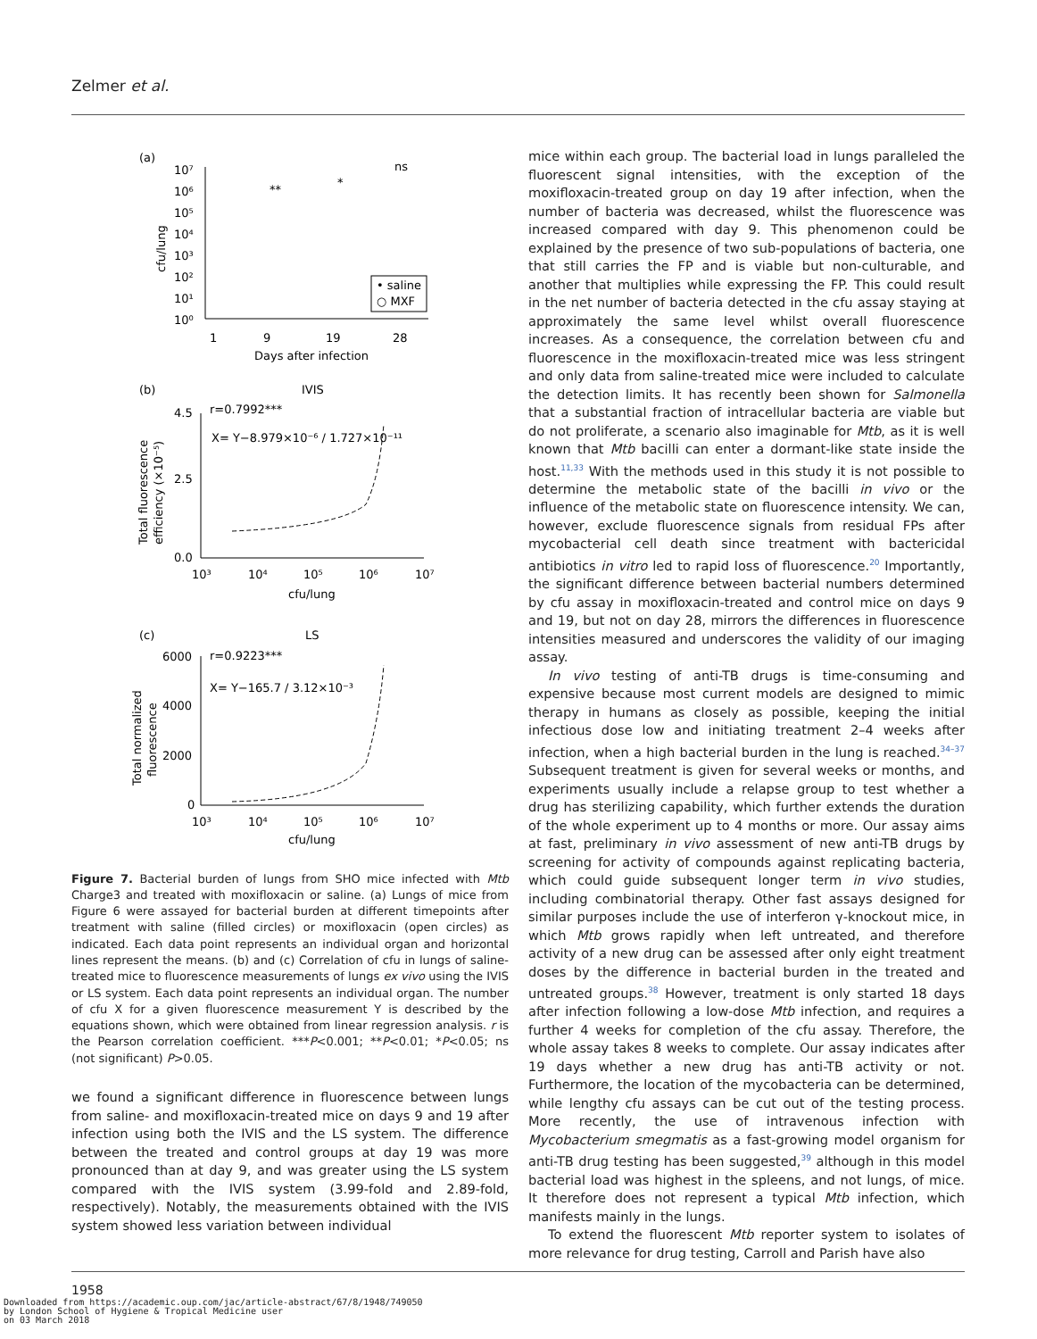Zelmer et al.
(a)
10⁷
10⁶
10⁵
10⁴
10³
10²
10¹
10⁰
cfu/lung
1
9
19
28
Days after infection
**
*
ns
• saline
○ MXF
(b)
IVIS
4.5
2.5
0.0
r=0.7992***
X= Y−8.979×10⁻⁶ / 1.727×10⁻¹¹
Total fluorescence
efficiency (×10⁻⁵)
10³
10⁴
10⁵
10⁶
10⁷
cfu/lung
(c)
LS
6000
4000
2000
0
r=0.9223***
X= Y−165.7 / 3.12×10⁻³
Total normalized
fluorescence
10³
10⁴
10⁵
10⁶
10⁷
cfu/lung
Figure 7. Bacterial burden of lungs from SHO mice infected with Mtb Charge3 and treated with moxifloxacin or saline. (a) Lungs of mice from Figure 6 were assayed for bacterial burden at different timepoints after treatment with saline (filled circles) or moxifloxacin (open circles) as indicated. Each data point represents an individual organ and horizontal lines represent the means. (b) and (c) Correlation of cfu in lungs of saline-treated mice to fluorescence measurements of lungs ex vivo using the IVIS or LS system. Each data point represents an individual organ. The number of cfu X for a given fluorescence measurement Y is described by the equations shown, which were obtained from linear regression analysis. r is the Pearson correlation coefficient. ***P<0.001; **P<0.01; *P<0.05; ns (not significant) P>0.05.
we found a significant difference in fluorescence between lungs from saline- and moxifloxacin-treated mice on days 9 and 19 after infection using both the IVIS and the LS system. The difference between the treated and control groups at day 19 was more pronounced than at day 9, and was greater using the LS system compared with the IVIS system (3.99-fold and 2.89-fold, respectively). Notably, the measurements obtained with the IVIS system showed less variation between individual
mice within each group. The bacterial load in lungs paralleled the fluorescent signal intensities, with the exception of the moxifloxacin-treated group on day 19 after infection, when the number of bacteria was decreased, whilst the fluorescence was increased compared with day 9. This phenomenon could be explained by the presence of two sub-populations of bacteria, one that still carries the FP and is viable but non-culturable, and another that multiplies while expressing the FP. This could result in the net number of bacteria detected in the cfu assay staying at approximately the same level whilst overall fluorescence increases. As a consequence, the correlation between cfu and fluorescence in the moxifloxacin-treated mice was less stringent and only data from saline-treated mice were included to calculate the detection limits. It has recently been shown for Salmonella that a substantial fraction of intracellular bacteria are viable but do not proliferate, a scenario also imaginable for Mtb, as it is well known that Mtb bacilli can enter a dormant-like state inside the host.<sup>11,33</sup> With the methods used in this study it is not possible to determine the metabolic state of the bacilli in vivo or the influence of the metabolic state on fluorescence intensity. We can, however, exclude fluorescence signals from residual FPs after mycobacterial cell death since treatment with bactericidal antibiotics in vitro led to rapid loss of fluorescence.<sup>20</sup> Importantly, the significant difference between bacterial numbers determined by cfu assay in moxifloxacin-treated and control mice on days 9 and 19, but not on day 28, mirrors the differences in fluorescence intensities measured and underscores the validity of our imaging assay.
In vivo testing of anti-TB drugs is time-consuming and expensive because most current models are designed to mimic therapy in humans as closely as possible, keeping the initial infectious dose low and initiating treatment 2–4 weeks after infection, when a high bacterial burden in the lung is reached.<sup>34–37</sup> Subsequent treatment is given for several weeks or months, and experiments usually include a relapse group to test whether a drug has sterilizing capability, which further extends the duration of the whole experiment up to 4 months or more. Our assay aims at fast, preliminary in vivo assessment of new anti-TB drugs by screening for activity of compounds against replicating bacteria, which could guide subsequent longer term in vivo studies, including combinatorial therapy. Other fast assays designed for similar purposes include the use of interferon γ-knockout mice, in which Mtb grows rapidly when left untreated, and therefore activity of a new drug can be assessed after only eight treatment doses by the difference in bacterial burden in the treated and untreated groups.<sup>38</sup> However, treatment is only started 18 days after infection following a low-dose Mtb infection, and requires a further 4 weeks for completion of the cfu assay. Therefore, the whole assay takes 8 weeks to complete. Our assay indicates after 19 days whether a new drug has anti-TB activity or not. Furthermore, the location of the mycobacteria can be determined, while lengthy cfu assays can be cut out of the testing process. More recently, the use of intravenous infection with Mycobacterium smegmatis as a fast-growing model organism for anti-TB drug testing has been suggested,<sup>39</sup> although in this model bacterial load was highest in the spleens, and not lungs, of mice. It therefore does not represent a typical Mtb infection, which manifests mainly in the lungs.
To extend the fluorescent Mtb reporter system to isolates of more relevance for drug testing, Carroll and Parish have also
1958
Downloaded from https://academic.oup.com/jac/article-abstract/67/8/1948/749050
by London School of Hygiene & Tropical Medicine user
on 03 March 2018